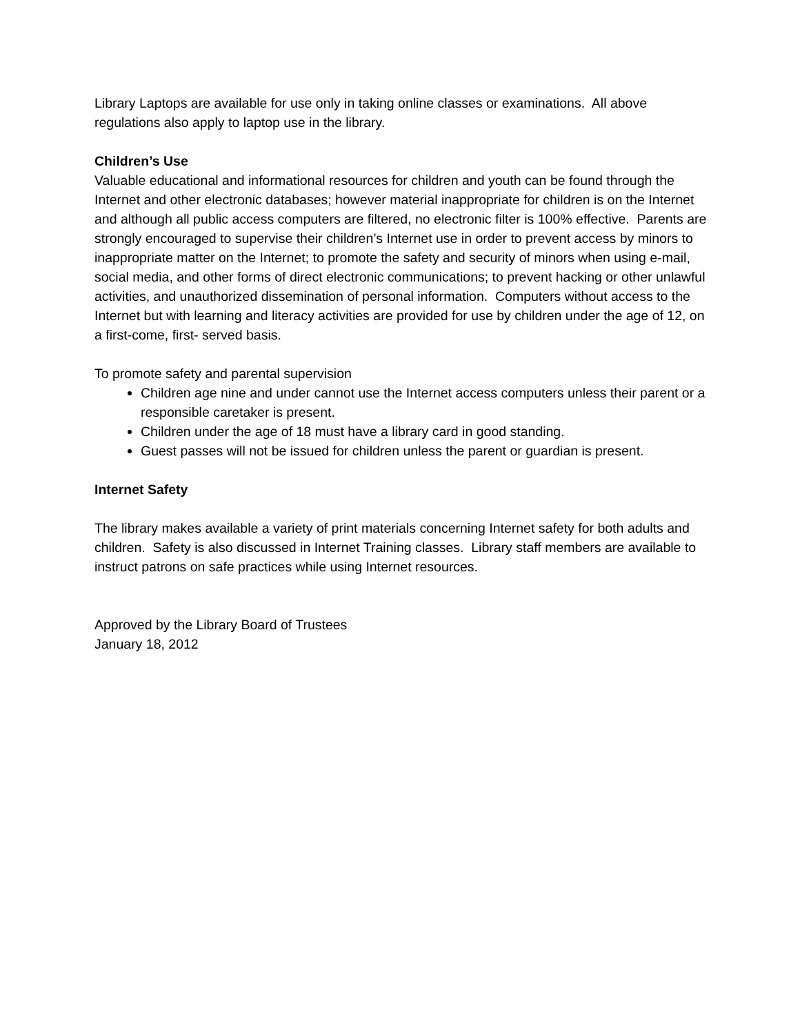Library Laptops are available for use only in taking online classes or examinations. All above regulations also apply to laptop use in the library.
Children’s Use
Valuable educational and informational resources for children and youth can be found through the Internet and other electronic databases; however material inappropriate for children is on the Internet and although all public access computers are filtered, no electronic filter is 100% effective. Parents are strongly encouraged to supervise their children’s Internet use in order to prevent access by minors to inappropriate matter on the Internet; to promote the safety and security of minors when using e-mail, social media, and other forms of direct electronic communications; to prevent hacking or other unlawful activities, and unauthorized dissemination of personal information. Computers without access to the Internet but with learning and literacy activities are provided for use by children under the age of 12, on a first-come, first- served basis.
To promote safety and parental supervision
Children age nine and under cannot use the Internet access computers unless their parent or a responsible caretaker is present.
Children under the age of 18 must have a library card in good standing.
Guest passes will not be issued for children unless the parent or guardian is present.
Internet Safety
The library makes available a variety of print materials concerning Internet safety for both adults and children. Safety is also discussed in Internet Training classes. Library staff members are available to instruct patrons on safe practices while using Internet resources.
Approved by the Library Board of Trustees
January 18, 2012